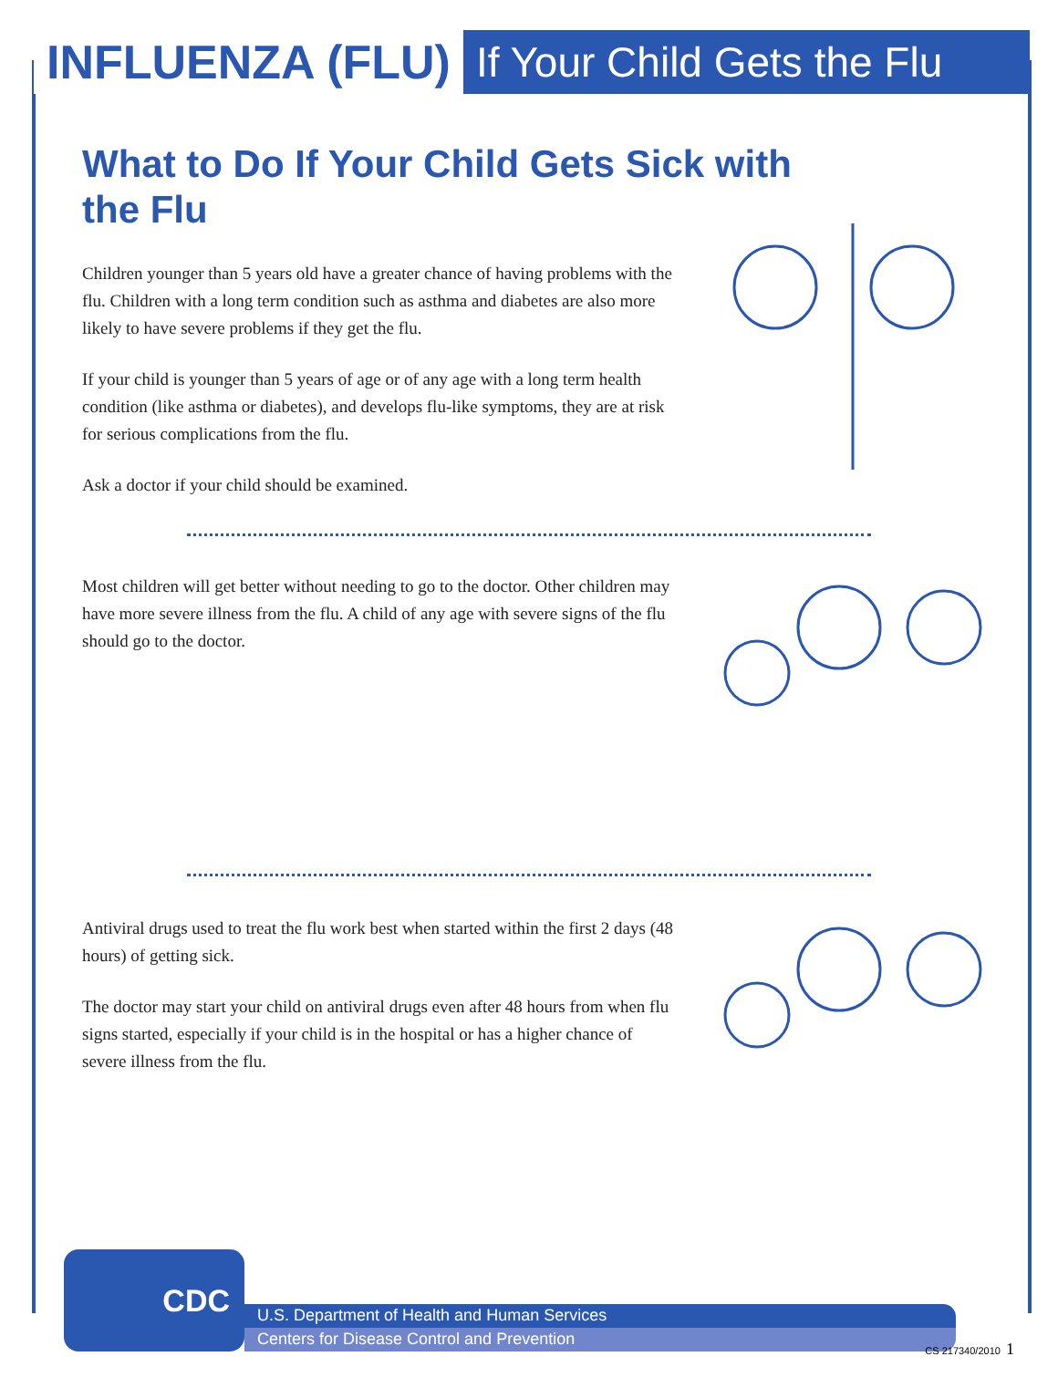INFLUENZA (FLU) If Your Child Gets the Flu
What to Do If Your Child Gets Sick with the Flu
Children younger than 5 years old have a greater chance of having problems with the flu. Children with a long term condition such as asthma and diabetes are also more likely to have severe problems if they get the flu.
If your child is younger than 5 years of age or of any age with a long term health condition (like asthma or diabetes), and develops flu-like symptoms, they are at risk for serious complications from the flu.
Ask a doctor if your child should be examined.
Most children will get better without needing to go to the doctor. Other children may have more severe illness from the flu. A child of any age with severe signs of the flu should go to the doctor.
Antiviral drugs used to treat the flu work best when started within the first 2 days (48 hours) of getting sick.
The doctor may start your child on antiviral drugs even after 48 hours from when flu signs started, especially if your child is in the hospital or has a higher chance of severe illness from the flu.
CDC
U.S. Department of Health and Human Services
Centers for Disease Control and Prevention
CS 217340/2010 1